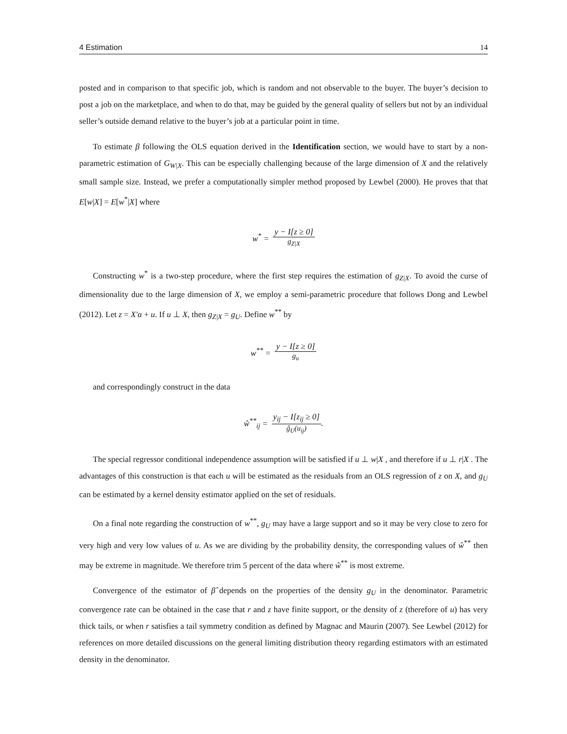4 Estimation 14
posted and in comparison to that specific job, which is random and not observable to the buyer. The buyer’s decision to post a job on the marketplace, and when to do that, may be guided by the general quality of sellers but not by an individual seller’s outside demand relative to the buyer’s job at a particular point in time.
To estimate β following the OLS equation derived in the Identification section, we would have to start by a non-parametric estimation of G<sub>W|X</sub>. This can be especially challenging because of the large dimension of X and the relatively small sample size. Instead, we prefer a computationally simpler method proposed by Lewbel (2000). He proves that that E[w|X] = E[w<sup>*</sup>|X] where
w<sup>*</sup> = y − I[z ≥ 0] g<sub>Z|X</sub>
Constructing w<sup>*</sup> is a two-step procedure, where the first step requires the estimation of g<sub>Z|X</sub>. To avoid the curse of dimensionality due to the large dimension of X, we employ a semi-parametric procedure that follows Dong and Lewbel (2012). Let z = X′α + u. If u ⊥ X, then g<sub>Z|X</sub> = g<sub>U</sub>. Define w<sup>**</sup> by
w<sup>**</sup> = y − I[z ≥ 0] g<sub>u</sub>
and correspondingly construct in the data
ŵ<sup>**</sup><sub>ij</sub> = y<sub>ij</sub> − I[z<sub>ij</sub> ≥ 0] ĝ<sub>U</sub>(u<sub>ij</sub>).
The special regressor conditional independence assumption will be satisfied if u ⊥ w|X , and therefore if u ⊥ r|X . The advantages of this construction is that each u will be estimated as the residuals from an OLS regression of z on X, and g<sub>U</sub> can be estimated by a kernel density estimator applied on the set of residuals.
On a final note regarding the construction of w<sup>**</sup>, g<sub>U</sub> may have a large support and so it may be very close to zero for very high and very low values of u. As we are dividing by the probability density, the corresponding values of ŵ<sup>**</sup> then may be extreme in magnitude. We therefore trim 5 percent of the data where ŵ<sup>**</sup> is most extreme.
Convergence of the estimator of β̂ depends on the properties of the density g<sub>U</sub> in the denominator. Parametric convergence rate can be obtained in the case that r and z have finite support, or the density of z (therefore of u) has very thick tails, or when r satisfies a tail symmetry condition as defined by Magnac and Maurin (2007). See Lewbel (2012) for references on more detailed discussions on the general limiting distribution theory regarding estimators with an estimated density in the denominator.